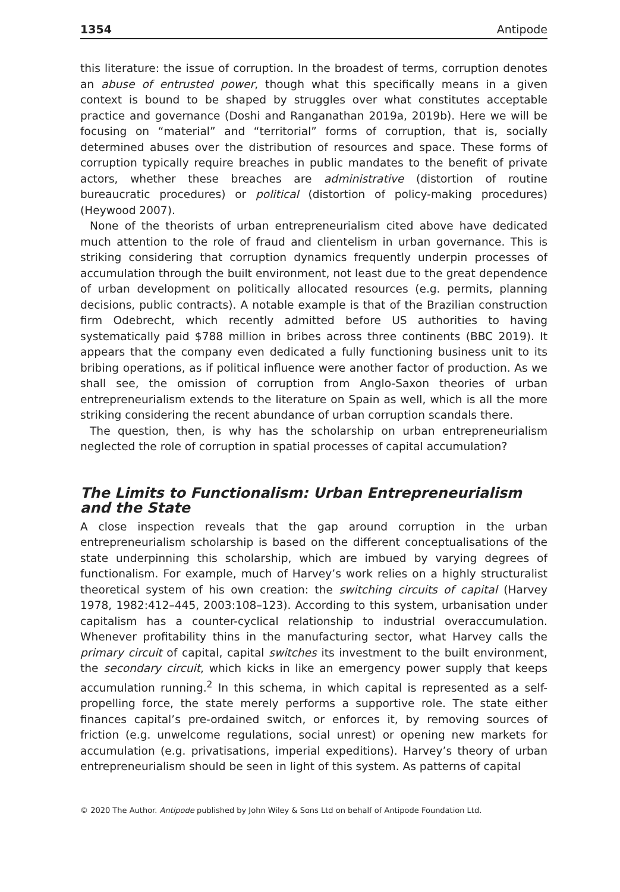1354 Antipode
this literature: the issue of corruption. In the broadest of terms, corruption denotes an abuse of entrusted power, though what this specifically means in a given context is bound to be shaped by struggles over what constitutes acceptable practice and governance (Doshi and Ranganathan 2019a, 2019b). Here we will be focusing on “material” and “territorial” forms of corruption, that is, socially determined abuses over the distribution of resources and space. These forms of corruption typically require breaches in public mandates to the benefit of private actors, whether these breaches are administrative (distortion of routine bureaucratic procedures) or political (distortion of policy-making procedures) (Heywood 2007).
None of the theorists of urban entrepreneurialism cited above have dedicated much attention to the role of fraud and clientelism in urban governance. This is striking considering that corruption dynamics frequently underpin processes of accumulation through the built environment, not least due to the great dependence of urban development on politically allocated resources (e.g. permits, planning decisions, public contracts). A notable example is that of the Brazilian construction firm Odebrecht, which recently admitted before US authorities to having systematically paid $788 million in bribes across three continents (BBC 2019). It appears that the company even dedicated a fully functioning business unit to its bribing operations, as if political influence were another factor of production. As we shall see, the omission of corruption from Anglo-Saxon theories of urban entrepreneurialism extends to the literature on Spain as well, which is all the more striking considering the recent abundance of urban corruption scandals there.
The question, then, is why has the scholarship on urban entrepreneurialism neglected the role of corruption in spatial processes of capital accumulation?
The Limits to Functionalism: Urban Entrepreneurialism and the State
A close inspection reveals that the gap around corruption in the urban entrepreneurialism scholarship is based on the different conceptualisations of the state underpinning this scholarship, which are imbued by varying degrees of functionalism. For example, much of Harvey’s work relies on a highly structuralist theoretical system of his own creation: the switching circuits of capital (Harvey 1978, 1982:412–445, 2003:108–123). According to this system, urbanisation under capitalism has a counter-cyclical relationship to industrial overaccumulation. Whenever profitability thins in the manufacturing sector, what Harvey calls the primary circuit of capital, capital switches its investment to the built environment, the secondary circuit, which kicks in like an emergency power supply that keeps accumulation running.<sup>2</sup> In this schema, in which capital is represented as a self-propelling force, the state merely performs a supportive role. The state either finances capital’s pre-ordained switch, or enforces it, by removing sources of friction (e.g. unwelcome regulations, social unrest) or opening new markets for accumulation (e.g. privatisations, imperial expeditions). Harvey’s theory of urban entrepreneurialism should be seen in light of this system. As patterns of capital
© 2020 The Author. Antipode published by John Wiley & Sons Ltd on behalf of Antipode Foundation Ltd.